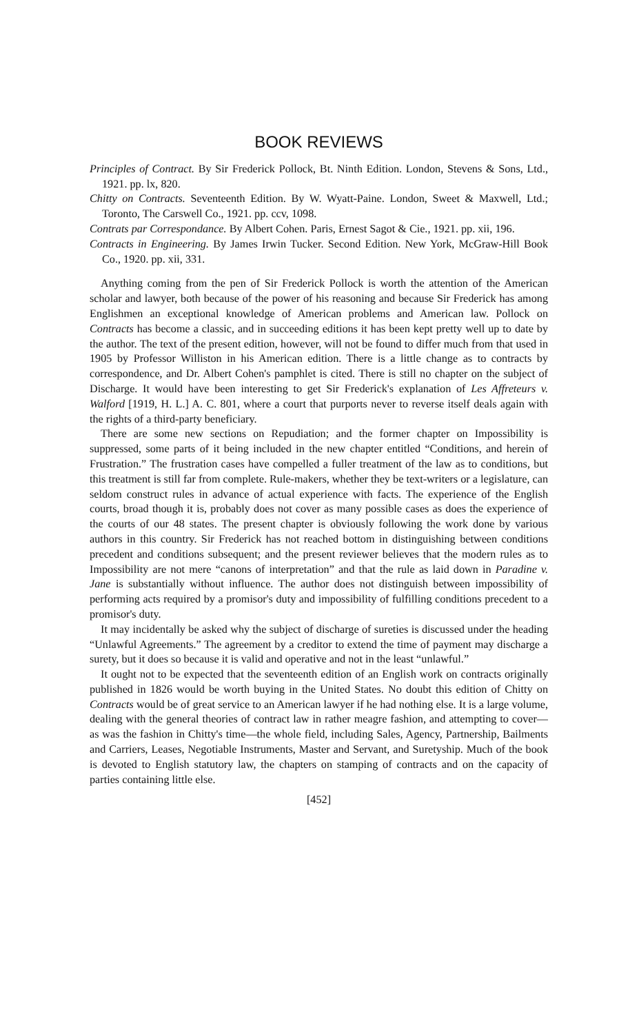BOOK REVIEWS
Principles of Contract. By Sir Frederick Pollock, Bt. Ninth Edition. London, Stevens & Sons, Ltd., 1921. pp. lx, 820.
Chitty on Contracts. Seventeenth Edition. By W. Wyatt-Paine. London, Sweet & Maxwell, Ltd.; Toronto, The Carswell Co., 1921. pp. ccv, 1098.
Contrats par Correspondance. By Albert Cohen. Paris, Ernest Sagot & Cie., 1921. pp. xii, 196.
Contracts in Engineering. By James Irwin Tucker. Second Edition. New York, McGraw-Hill Book Co., 1920. pp. xii, 331.
Anything coming from the pen of Sir Frederick Pollock is worth the attention of the American scholar and lawyer, both because of the power of his reasoning and because Sir Frederick has among Englishmen an exceptional knowledge of American problems and American law. Pollock on Contracts has become a classic, and in succeeding editions it has been kept pretty well up to date by the author. The text of the present edition, however, will not be found to differ much from that used in 1905 by Professor Williston in his American edition. There is a little change as to contracts by correspondence, and Dr. Albert Cohen's pamphlet is cited. There is still no chapter on the subject of Discharge. It would have been interesting to get Sir Frederick's explanation of Les Affreteurs v. Walford [1919, H. L.] A. C. 801, where a court that purports never to reverse itself deals again with the rights of a third-party beneficiary.
There are some new sections on Repudiation; and the former chapter on Impossibility is suppressed, some parts of it being included in the new chapter entitled “Conditions, and herein of Frustration.” The frustration cases have compelled a fuller treatment of the law as to conditions, but this treatment is still far from complete. Rule-makers, whether they be text-writers or a legislature, can seldom construct rules in advance of actual experience with facts. The experience of the English courts, broad though it is, probably does not cover as many possible cases as does the experience of the courts of our 48 states. The present chapter is obviously following the work done by various authors in this country. Sir Frederick has not reached bottom in distinguishing between conditions precedent and conditions subsequent; and the present reviewer believes that the modern rules as to Impossibility are not mere “canons of interpretation” and that the rule as laid down in Paradine v. Jane is substantially without influence. The author does not distinguish between impossibility of performing acts required by a promisor's duty and impossibility of fulfilling conditions precedent to a promisor's duty.
It may incidentally be asked why the subject of discharge of sureties is discussed under the heading “Unlawful Agreements.” The agreement by a creditor to extend the time of payment may discharge a surety, but it does so because it is valid and operative and not in the least “unlawful.”
It ought not to be expected that the seventeenth edition of an English work on contracts originally published in 1826 would be worth buying in the United States. No doubt this edition of Chitty on Contracts would be of great service to an American lawyer if he had nothing else. It is a large volume, dealing with the general theories of contract law in rather meagre fashion, and attempting to cover—as was the fashion in Chitty's time—the whole field, including Sales, Agency, Partnership, Bailments and Carriers, Leases, Negotiable Instruments, Master and Servant, and Suretyship. Much of the book is devoted to English statutory law, the chapters on stamping of contracts and on the capacity of parties containing little else.
[452]